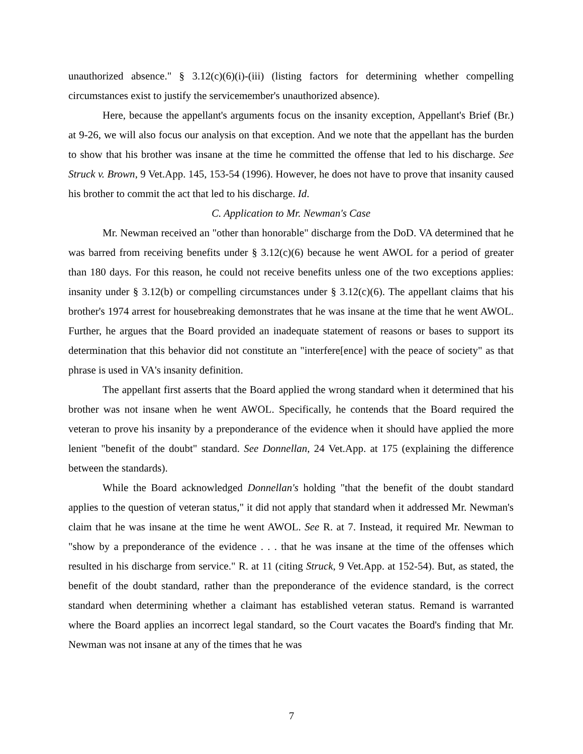unauthorized absence." § 3.12(c)(6)(i)-(iii) (listing factors for determining whether compelling circumstances exist to justify the servicemember's unauthorized absence).
Here, because the appellant's arguments focus on the insanity exception, Appellant's Brief (Br.) at 9-26, we will also focus our analysis on that exception. And we note that the appellant has the burden to show that his brother was insane at the time he committed the offense that led to his discharge. See Struck v. Brown, 9 Vet.App. 145, 153-54 (1996). However, he does not have to prove that insanity caused his brother to commit the act that led to his discharge. Id.
C. Application to Mr. Newman's Case
Mr. Newman received an "other than honorable" discharge from the DoD. VA determined that he was barred from receiving benefits under § 3.12(c)(6) because he went AWOL for a period of greater than 180 days. For this reason, he could not receive benefits unless one of the two exceptions applies: insanity under § 3.12(b) or compelling circumstances under § 3.12(c)(6). The appellant claims that his brother's 1974 arrest for housebreaking demonstrates that he was insane at the time that he went AWOL. Further, he argues that the Board provided an inadequate statement of reasons or bases to support its determination that this behavior did not constitute an "interfere[ence] with the peace of society" as that phrase is used in VA's insanity definition.
The appellant first asserts that the Board applied the wrong standard when it determined that his brother was not insane when he went AWOL. Specifically, he contends that the Board required the veteran to prove his insanity by a preponderance of the evidence when it should have applied the more lenient "benefit of the doubt" standard. See Donnellan, 24 Vet.App. at 175 (explaining the difference between the standards).
While the Board acknowledged Donnellan's holding "that the benefit of the doubt standard applies to the question of veteran status," it did not apply that standard when it addressed Mr. Newman's claim that he was insane at the time he went AWOL. See R. at 7. Instead, it required Mr. Newman to "show by a preponderance of the evidence . . . that he was insane at the time of the offenses which resulted in his discharge from service." R. at 11 (citing Struck, 9 Vet.App. at 152-54). But, as stated, the benefit of the doubt standard, rather than the preponderance of the evidence standard, is the correct standard when determining whether a claimant has established veteran status. Remand is warranted where the Board applies an incorrect legal standard, so the Court vacates the Board's finding that Mr. Newman was not insane at any of the times that he was
7